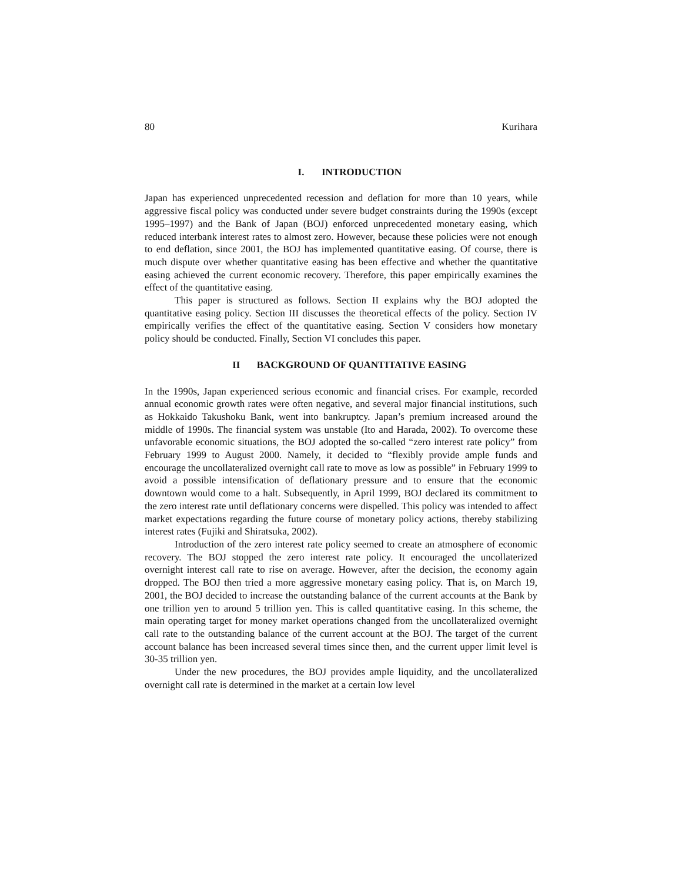80 Kurihara
I. INTRODUCTION
Japan has experienced unprecedented recession and deflation for more than 10 years, while aggressive fiscal policy was conducted under severe budget constraints during the 1990s (except 1995–1997) and the Bank of Japan (BOJ) enforced unprecedented monetary easing, which reduced interbank interest rates to almost zero. However, because these policies were not enough to end deflation, since 2001, the BOJ has implemented quantitative easing. Of course, there is much dispute over whether quantitative easing has been effective and whether the quantitative easing achieved the current economic recovery. Therefore, this paper empirically examines the effect of the quantitative easing.
This paper is structured as follows. Section II explains why the BOJ adopted the quantitative easing policy. Section III discusses the theoretical effects of the policy. Section IV empirically verifies the effect of the quantitative easing. Section V considers how monetary policy should be conducted. Finally, Section VI concludes this paper.
II BACKGROUND OF QUANTITATIVE EASING
In the 1990s, Japan experienced serious economic and financial crises. For example, recorded annual economic growth rates were often negative, and several major financial institutions, such as Hokkaido Takushoku Bank, went into bankruptcy. Japan’s premium increased around the middle of 1990s. The financial system was unstable (Ito and Harada, 2002). To overcome these unfavorable economic situations, the BOJ adopted the so-called “zero interest rate policy” from February 1999 to August 2000. Namely, it decided to “flexibly provide ample funds and encourage the uncollateralized overnight call rate to move as low as possible” in February 1999 to avoid a possible intensification of deflationary pressure and to ensure that the economic downtown would come to a halt. Subsequently, in April 1999, BOJ declared its commitment to the zero interest rate until deflationary concerns were dispelled. This policy was intended to affect market expectations regarding the future course of monetary policy actions, thereby stabilizing interest rates (Fujiki and Shiratsuka, 2002).
Introduction of the zero interest rate policy seemed to create an atmosphere of economic recovery. The BOJ stopped the zero interest rate policy. It encouraged the uncollaterized overnight interest call rate to rise on average. However, after the decision, the economy again dropped. The BOJ then tried a more aggressive monetary easing policy. That is, on March 19, 2001, the BOJ decided to increase the outstanding balance of the current accounts at the Bank by one trillion yen to around 5 trillion yen. This is called quantitative easing. In this scheme, the main operating target for money market operations changed from the uncollateralized overnight call rate to the outstanding balance of the current account at the BOJ. The target of the current account balance has been increased several times since then, and the current upper limit level is 30-35 trillion yen.
Under the new procedures, the BOJ provides ample liquidity, and the uncollateralized overnight call rate is determined in the market at a certain low level